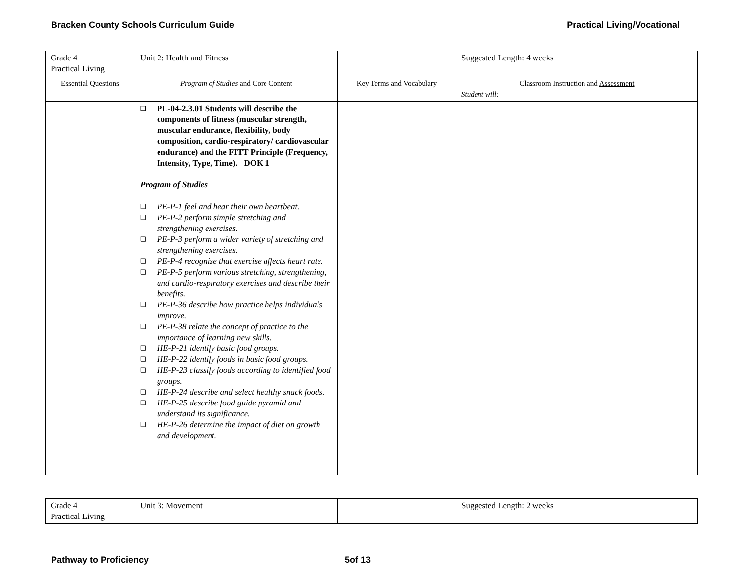Bracken County Schools Curriculum Guide
Practical Living/Vocational
| Grade 4 Practical Living | Unit 2: Health and Fitness | | Suggested Length: 4 weeks |
| Essential Questions | Program of Studies and Core Content | Key Terms and Vocabulary | Classroom Instruction and Assessment Student will: |
| | ❑ PL-04-2.3.01 Students will describe the components of fitness (muscular strength, muscular endurance, flexibility, body composition, cardio-respiratory/ cardiovascular endurance) and the FITT Principle (Frequency, Intensity, Type, Time). DOK 1 Program of Studies ❑ PE-P-1 feel and hear their own heartbeat. ❑ PE-P-2 perform simple stretching and strengthening exercises. ❑ PE-P-3 perform a wider variety of stretching and strengthening exercises. ❑ PE-P-4 recognize that exercise affects heart rate. ❑ PE-P-5 perform various stretching, strengthening, and cardio-respiratory exercises and describe their benefits. ❑ PE-P-36 describe how practice helps individuals improve. ❑ PE-P-38 relate the concept of practice to the importance of learning new skills. ❑ HE-P-21 identify basic food groups. ❑ HE-P-22 identify foods in basic food groups. ❑ HE-P-23 classify foods according to identified food groups. ❑ HE-P-24 describe and select healthy snack foods. ❑ HE-P-25 describe food guide pyramid and understand its significance. ❑ HE-P-26 determine the impact of diet on growth and development. | | |
| Grade 4 Practical Living | Unit 3: Movement | | Suggested Length: 2 weeks |
Pathway to Proficiency 5of 13